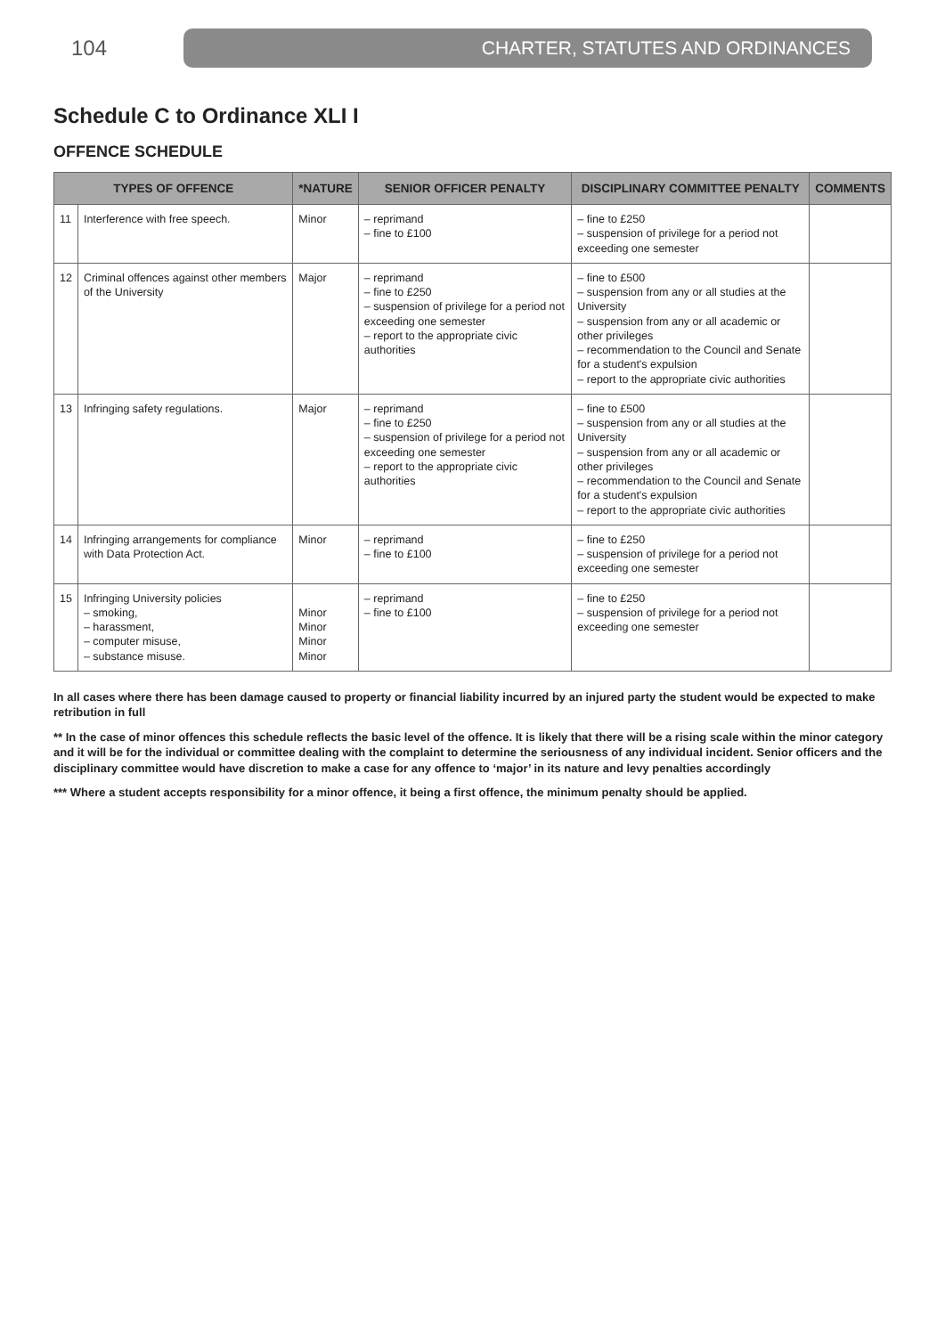104
CHARTER, STATUTES AND ORDINANCES
Schedule C to Ordinance XLI I
OFFENCE SCHEDULE
| TYPES OF OFFENCE | | *NATURE | SENIOR OFFICER PENALTY | DISCIPLINARY COMMITTEE PENALTY | COMMENTS |
| --- | --- | --- | --- | --- | --- |
| 11 | Interference with free speech. | Minor | – reprimand – fine to £100 | – fine to £250 – suspension of privilege for a period not exceeding one semester | |
| 12 | Criminal offences against other members of the University | Major | – reprimand – fine to £250 – suspension of privilege for a period not exceeding one semester – report to the appropriate civic authorities | – fine to £500 – suspension from any or all studies at the University – suspension from any or all academic or other privileges – recommendation to the Council and Senate for a student's expulsion – report to the appropriate civic authorities | |
| 13 | Infringing safety regulations. | Major | – reprimand – fine to £250 – suspension of privilege for a period not exceeding one semester – report to the appropriate civic authorities | – fine to £500 – suspension from any or all studies at the University – suspension from any or all academic or other privileges – recommendation to the Council and Senate for a student's expulsion – report to the appropriate civic authorities | |
| 14 | Infringing arrangements for compliance with Data Protection Act. | Minor | – reprimand – fine to £100 | – fine to £250 – suspension of privilege for a period not exceeding one semester | |
| 15 | Infringing University policies – smoking, – harassment, – computer misuse, – substance misuse. | Minor Minor Minor Minor | – reprimand – fine to £100 | – fine to £250 – suspension of privilege for a period not exceeding one semester | |
In all cases where there has been damage caused to property or financial liability incurred by an injured party the student would be expected to make retribution in full
** In the case of minor offences this schedule reflects the basic level of the offence. It is likely that there will be a rising scale within the minor category and it will be for the individual or committee dealing with the complaint to determine the seriousness of any individual incident. Senior officers and the disciplinary committee would have discretion to make a case for any offence to ‘major’ in its nature and levy penalties accordingly
*** Where a student accepts responsibility for a minor offence, it being a first offence, the minimum penalty should be applied.